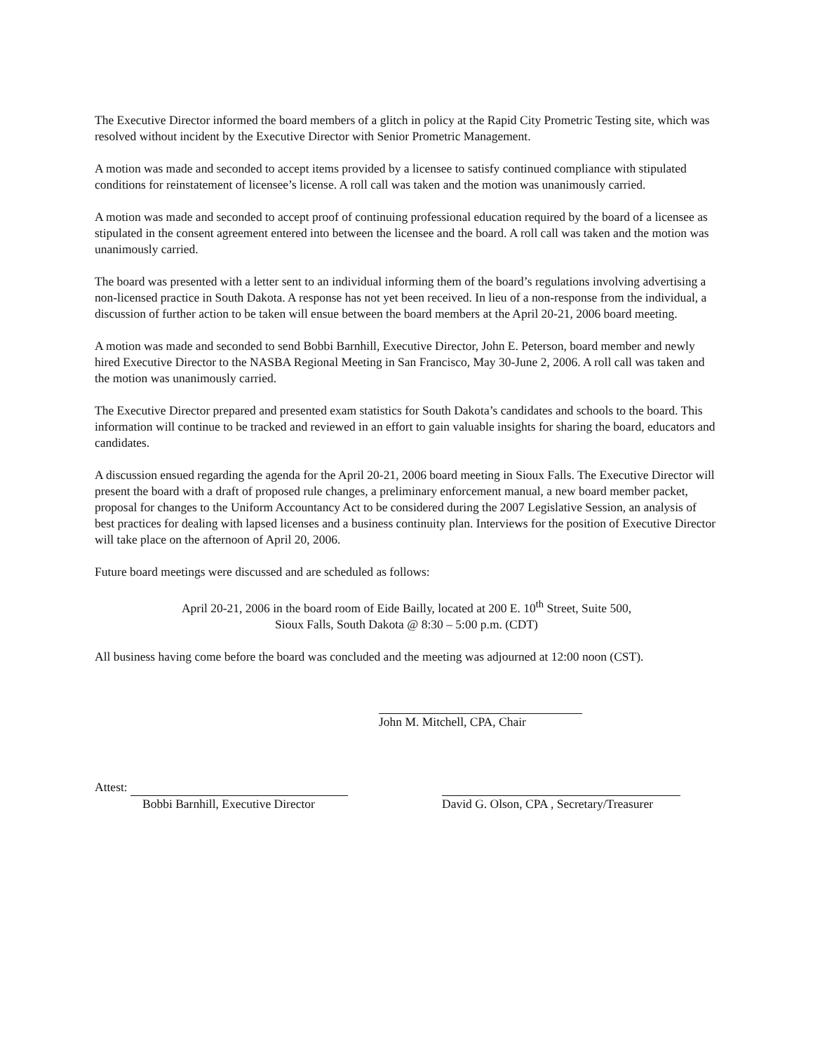The Executive Director informed the board members of a glitch in policy at the Rapid City Prometric Testing site, which was resolved without incident by the Executive Director with Senior Prometric Management.
A motion was made and seconded to accept items provided by a licensee to satisfy continued compliance with stipulated conditions for reinstatement of licensee’s license. A roll call was taken and the motion was unanimously carried.
A motion was made and seconded to accept proof of continuing professional education required by the board of a licensee as stipulated in the consent agreement entered into between the licensee and the board. A roll call was taken and the motion was unanimously carried.
The board was presented with a letter sent to an individual informing them of the board’s regulations involving advertising a non-licensed practice in South Dakota. A response has not yet been received. In lieu of a non-response from the individual, a discussion of further action to be taken will ensue between the board members at the April 20-21, 2006 board meeting.
A motion was made and seconded to send Bobbi Barnhill, Executive Director, John E. Peterson, board member and newly hired Executive Director to the NASBA Regional Meeting in San Francisco, May 30-June 2, 2006. A roll call was taken and the motion was unanimously carried.
The Executive Director prepared and presented exam statistics for South Dakota’s candidates and schools to the board. This information will continue to be tracked and reviewed in an effort to gain valuable insights for sharing the board, educators and candidates.
A discussion ensued regarding the agenda for the April 20-21, 2006 board meeting in Sioux Falls. The Executive Director will present the board with a draft of proposed rule changes, a preliminary enforcement manual, a new board member packet, proposal for changes to the Uniform Accountancy Act to be considered during the 2007 Legislative Session, an analysis of best practices for dealing with lapsed licenses and a business continuity plan. Interviews for the position of Executive Director will take place on the afternoon of April 20, 2006.
Future board meetings were discussed and are scheduled as follows:
April 20-21, 2006 in the board room of Eide Bailly, located at 200 E. 10<sup>th</sup> Street, Suite 500,
Sioux Falls, South Dakota @ 8:30 – 5:00 p.m. (CDT)
All business having come before the board was concluded and the meeting was adjourned at 12:00 noon (CST).
John M. Mitchell, CPA, Chair
Attest:
Bobbi Barnhill, Executive Director
David G. Olson, CPA , Secretary/Treasurer